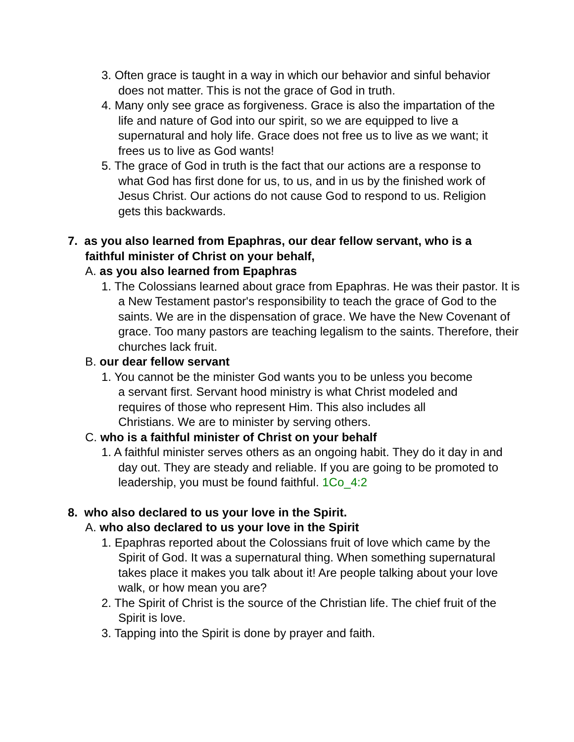3. Often grace is taught in a way in which our behavior and sinful behavior does not matter. This is not the grace of God in truth.
4. Many only see grace as forgiveness. Grace is also the impartation of the life and nature of God into our spirit, so we are equipped to live a supernatural and holy life. Grace does not free us to live as we want; it frees us to live as God wants!
5. The grace of God in truth is the fact that our actions are a response to what God has first done for us, to us, and in us by the finished work of Jesus Christ. Our actions do not cause God to respond to us. Religion gets this backwards.
7. as you also learned from Epaphras, our dear fellow servant, who is a faithful minister of Christ on your behalf,
A. as you also learned from Epaphras
1. The Colossians learned about grace from Epaphras. He was their pastor. It is a New Testament pastor's responsibility to teach the grace of God to the saints. We are in the dispensation of grace. We have the New Covenant of grace. Too many pastors are teaching legalism to the saints. Therefore, their churches lack fruit.
B. our dear fellow servant
1. You cannot be the minister God wants you to be unless you become a servant first. Servant hood ministry is what Christ modeled and requires of those who represent Him. This also includes all Christians. We are to minister by serving others.
C. who is a faithful minister of Christ on your behalf
1. A faithful minister serves others as an ongoing habit. They do it day in and day out. They are steady and reliable. If you are going to be promoted to leadership, you must be found faithful. 1Co_4:2
8. who also declared to us your love in the Spirit.
A. who also declared to us your love in the Spirit
1. Epaphras reported about the Colossians fruit of love which came by the Spirit of God. It was a supernatural thing. When something supernatural takes place it makes you talk about it! Are people talking about your love walk, or how mean you are?
2. The Spirit of Christ is the source of the Christian life. The chief fruit of the Spirit is love.
3. Tapping into the Spirit is done by prayer and faith.